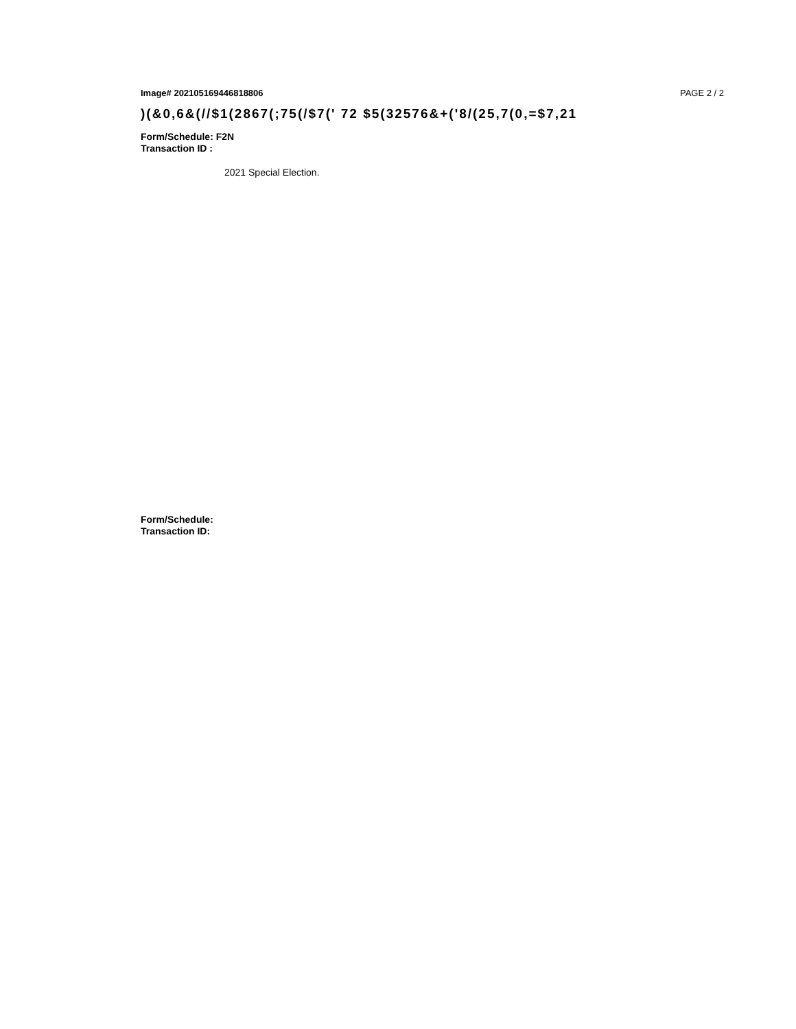Image# 202105169446818806 PAGE 2 / 2
)(&0,6&(//$1(2867(;75(/$7(' 72 $5(32576&+('8/(25,7(0,=$7,21
Form/Schedule: F2N
Transaction ID :
2021 Special Election.
Form/Schedule:
Transaction ID: